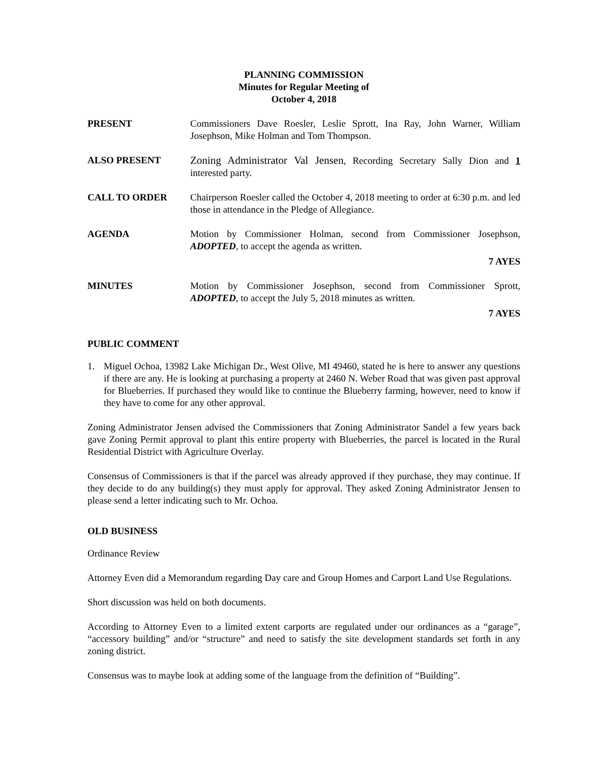PLANNING COMMISSION
Minutes for Regular Meeting of
October 4, 2018
PRESENT Commissioners Dave Roesler, Leslie Sprott, Ina Ray, John Warner, William Josephson, Mike Holman and Tom Thompson.
ALSO PRESENT Zoning Administrator Val Jensen, Recording Secretary Sally Dion and 1 interested party.
CALL TO ORDER Chairperson Roesler called the October 4, 2018 meeting to order at 6:30 p.m. and led those in attendance in the Pledge of Allegiance.
AGENDA Motion by Commissioner Holman, second from Commissioner Josephson, ADOPTED, to accept the agenda as written.
7 AYES
MINUTES Motion by Commissioner Josephson, second from Commissioner Sprott, ADOPTED, to accept the July 5, 2018 minutes as written.
7 AYES
PUBLIC COMMENT
1. Miguel Ochoa, 13982 Lake Michigan Dr., West Olive, MI 49460, stated he is here to answer any questions if there are any. He is looking at purchasing a property at 2460 N. Weber Road that was given past approval for Blueberries. If purchased they would like to continue the Blueberry farming, however, need to know if they have to come for any other approval.
Zoning Administrator Jensen advised the Commissioners that Zoning Administrator Sandel a few years back gave Zoning Permit approval to plant this entire property with Blueberries, the parcel is located in the Rural Residential District with Agriculture Overlay.
Consensus of Commissioners is that if the parcel was already approved if they purchase, they may continue. If they decide to do any building(s) they must apply for approval. They asked Zoning Administrator Jensen to please send a letter indicating such to Mr. Ochoa.
OLD BUSINESS
Ordinance Review
Attorney Even did a Memorandum regarding Day care and Group Homes and Carport Land Use Regulations.
Short discussion was held on both documents.
According to Attorney Even to a limited extent carports are regulated under our ordinances as a “garage”, “accessory building” and/or “structure” and need to satisfy the site development standards set forth in any zoning district.
Consensus was to maybe look at adding some of the language from the definition of “Building”.